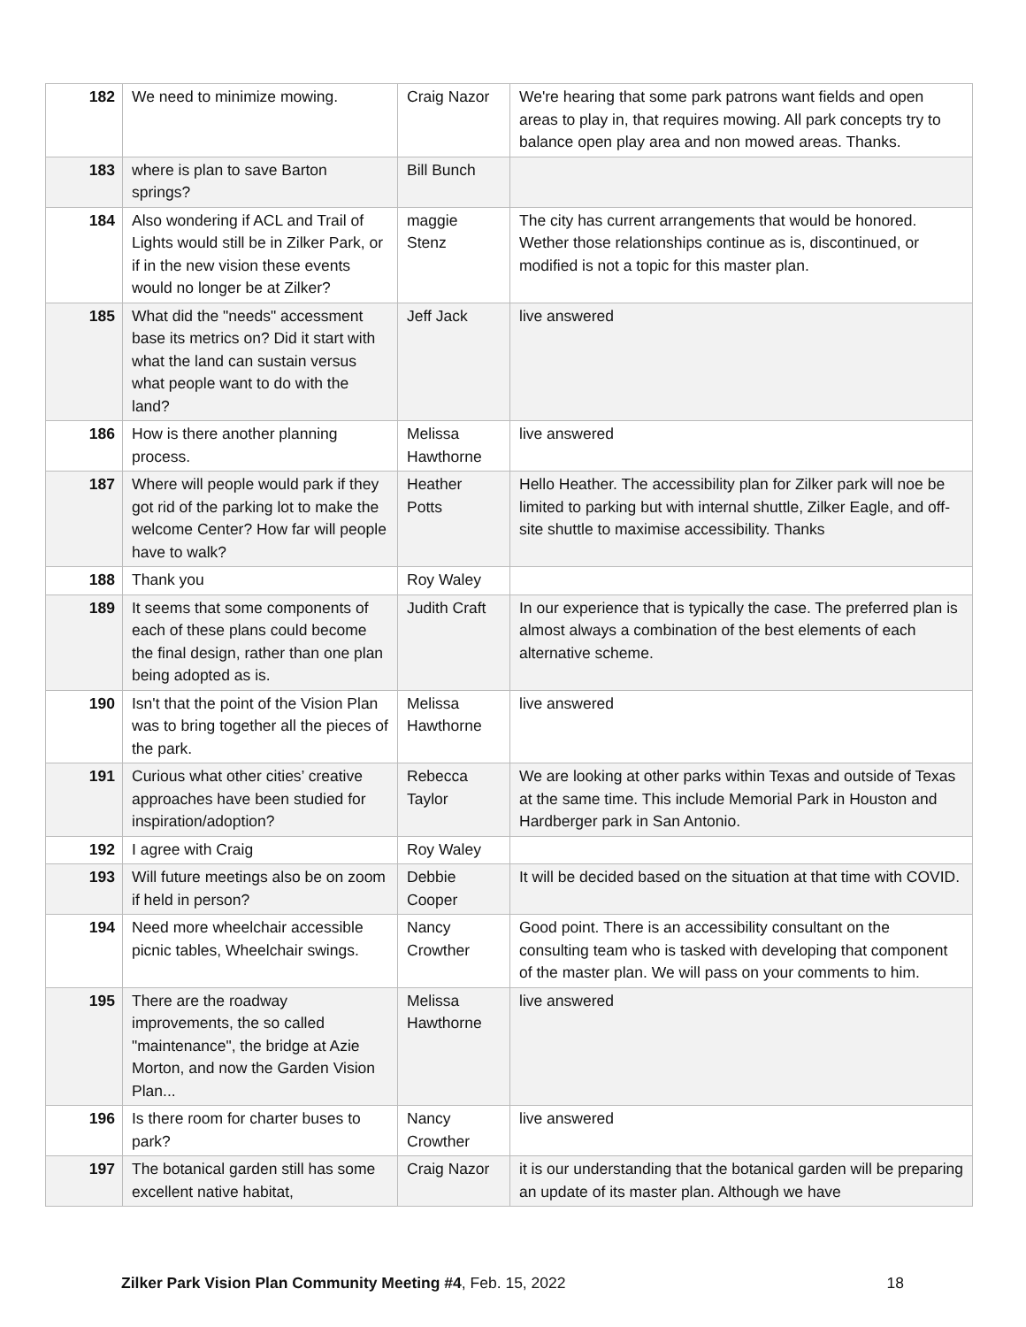| 182 | We need to minimize mowing. | Craig Nazor | We're hearing that some park patrons want fields and open areas to play in, that requires mowing. All park concepts try to balance open play area and non mowed areas. Thanks. |
| 183 | where is plan to save Barton springs? | Bill Bunch | |
| 184 | Also wondering if ACL and Trail of Lights would still be in Zilker Park, or if in the new vision these events would no longer be at Zilker? | maggie Stenz | The city has current arrangements that would be honored. Wether those relationships continue as is, discontinued, or modified is not a topic for this master plan. |
| 185 | What did the "needs" accessment base its metrics on? Did it start with what the land can sustain versus what people want to do with the land? | Jeff Jack | live answered |
| 186 | How is there another planning process. | Melissa Hawthorne | live answered |
| 187 | Where will people would park if they got rid of the parking lot to make the welcome Center? How far will people have to walk? | Heather Potts | Hello Heather. The accessibility plan for Zilker park will noe be limited to parking but with internal shuttle, Zilker Eagle, and off-site shuttle to maximise accessibility. Thanks |
| 188 | Thank you | Roy Waley | |
| 189 | It seems that some components of each of these plans could become the final design, rather than one plan being adopted as is. | Judith Craft | In our experience that is typically the case. The preferred plan is almost always a combination of the best elements of each alternative scheme. |
| 190 | Isn't that the point of the Vision Plan was to bring together all the pieces of the park. | Melissa Hawthorne | live answered |
| 191 | Curious what other cities’ creative approaches have been studied for inspiration/adoption? | Rebecca Taylor | We are looking at other parks within Texas and outside of Texas at the same time. This include Memorial Park in Houston and Hardberger park in San Antonio. |
| 192 | I agree with Craig | Roy Waley | |
| 193 | Will future meetings also be on zoom if held in person? | Debbie Cooper | It will be decided based on the situation at that time with COVID. |
| 194 | Need more wheelchair accessible picnic tables, Wheelchair swings. | Nancy Crowther | Good point. There is an accessibility consultant on the consulting team who is tasked with developing that component of the master plan. We will pass on your comments to him. |
| 195 | There are the roadway improvements, the so called "maintenance", the bridge at Azie Morton, and now the Garden Vision Plan... | Melissa Hawthorne | live answered |
| 196 | Is there room for charter buses to park? | Nancy Crowther | live answered |
| 197 | The botanical garden still has some excellent native habitat, | Craig Nazor | it is our understanding that the botanical garden will be preparing an update of its master plan. Although we have |
Zilker Park Vision Plan Community Meeting #4, Feb. 15, 2022 18